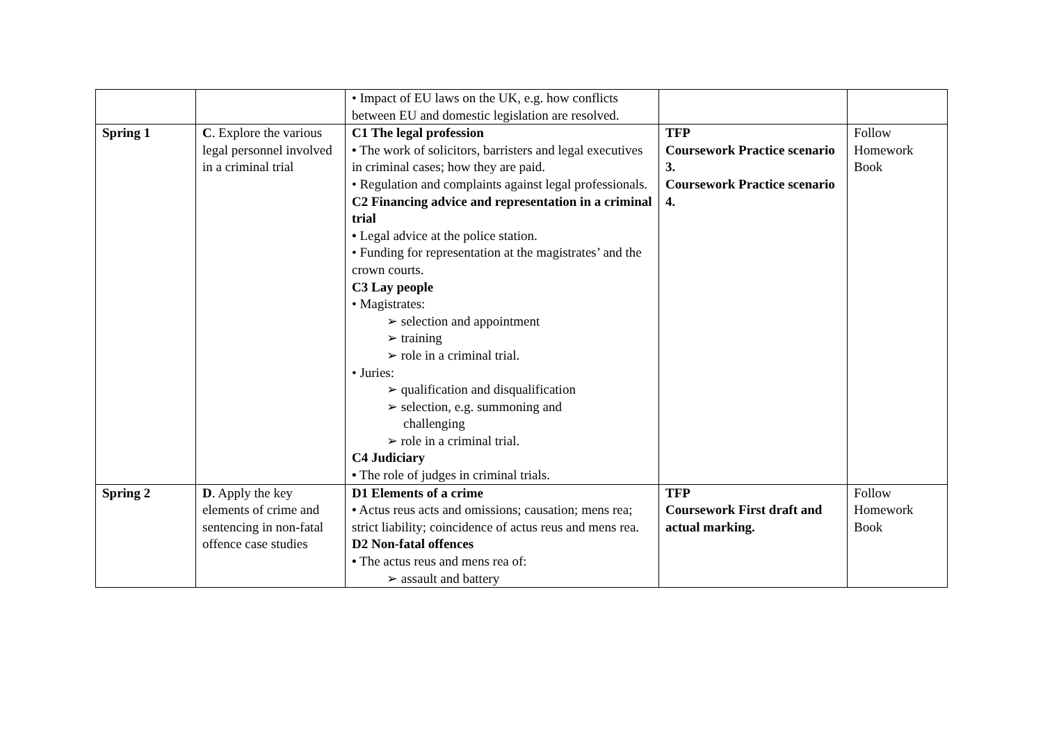| | | • Impact of EU laws on the UK, e.g. how conflicts between EU and domestic legislation are resolved. | | |
| Spring 1 | C . Explore the various legal personnel involved in a criminal trial | C1 The legal profession • The work of solicitors, barristers and legal executives in criminal cases; how they are paid. • Regulation and complaints against legal professionals. C2 Financing advice and representation in a criminal trial • Legal advice at the police station. • Funding for representation at the magistrates’ and the crown courts. C3 Lay people • Magistrates: ➢ selection and appointment ➢ training ➢ role in a criminal trial. • Juries: ➢ qualification and disqualification ➢ selection, e.g. summoning and challenging ➢ role in a criminal trial. C4 Judiciary • The role of judges in criminal trials. | TFP Coursework Practice scenario 3. Coursework Practice scenario 4. | Follow Homework Book |
| Spring 2 | D . Apply the key elements of crime and sentencing in non-fatal offence case studies | D1 Elements of a crime • Actus reus acts and omissions; causation; mens rea; strict liability; coincidence of actus reus and mens rea. D2 Non-fatal offences • The actus reus and mens rea of: ➢ assault and battery | TFP Coursework First draft and actual marking. | Follow Homework Book |